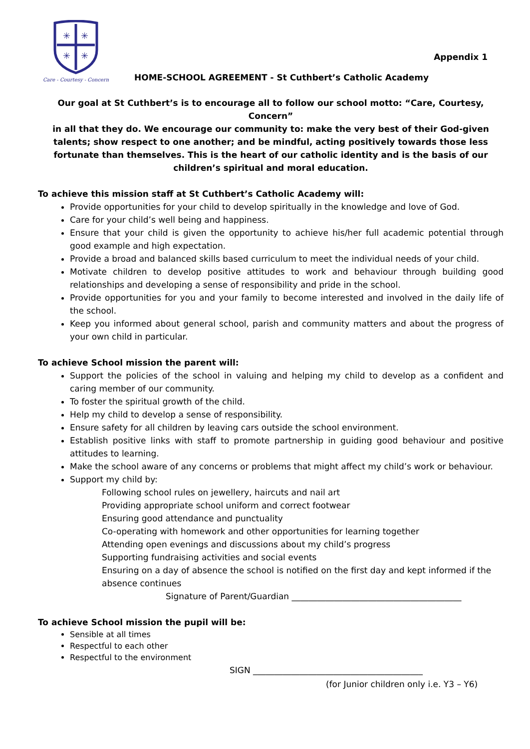✳
✳
✳
✳
Care - Courtesy - Concern
Appendix 1
HOME-SCHOOL AGREEMENT - St Cuthbert’s Catholic Academy
Our goal at St Cuthbert’s is to encourage all to follow our school motto: “Care, Courtesy, Concern”
in all that they do. We encourage our community to: make the very best of their God-given talents; show respect to one another; and be mindful, acting positively towards those less fortunate than themselves. This is the heart of our catholic identity and is the basis of our children’s spiritual and moral education.
To achieve this mission staff at St Cuthbert’s Catholic Academy will:
Provide opportunities for your child to develop spiritually in the knowledge and love of God.
Care for your child’s well being and happiness.
Ensure that your child is given the opportunity to achieve his/her full academic potential through good example and high expectation.
Provide a broad and balanced skills based curriculum to meet the individual needs of your child.
Motivate children to develop positive attitudes to work and behaviour through building good relationships and developing a sense of responsibility and pride in the school.
Provide opportunities for you and your family to become interested and involved in the daily life of the school.
Keep you informed about general school, parish and community matters and about the progress of your own child in particular.
To achieve School mission the parent will:
Support the policies of the school in valuing and helping my child to develop as a confident and caring member of our community.
To foster the spiritual growth of the child.
Help my child to develop a sense of responsibility.
Ensure safety for all children by leaving cars outside the school environment.
Establish positive links with staff to promote partnership in guiding good behaviour and positive attitudes to learning.
Make the school aware of any concerns or problems that might affect my child’s work or behaviour.
Support my child by:
Following school rules on jewellery, haircuts and nail art
Providing appropriate school uniform and correct footwear
Ensuring good attendance and punctuality
Co-operating with homework and other opportunities for learning together
Attending open evenings and discussions about my child’s progress
Supporting fundraising activities and social events
Ensuring on a day of absence the school is notified on the first day and kept informed if the absence continues
Signature of Parent/Guardian ________________________________________
To achieve School mission the pupil will be:
Sensible at all times
Respectful to each other
Respectful to the environment
SIGN ________________________________________
(for Junior children only i.e. Y3 – Y6)